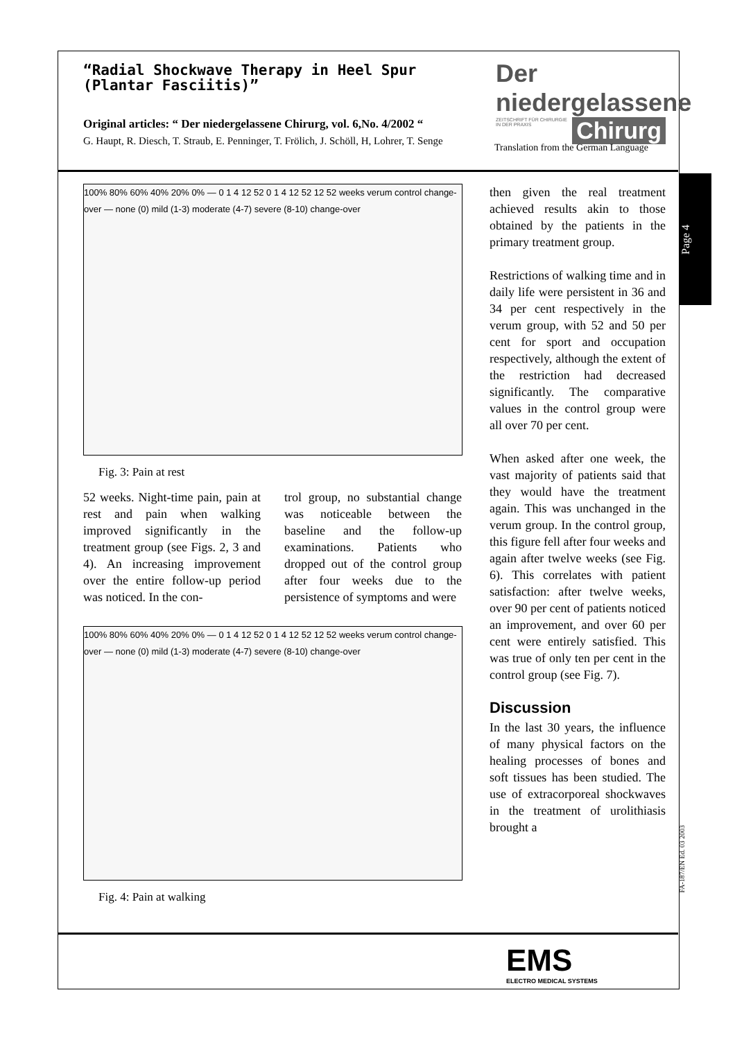“Radial Shockwave Therapy in Heel Spur
(Plantar Fasciitis)”
Original articles: “ Der niedergelassene Chirurg, vol. 6,No. 4/2002 “
G. Haupt, R. Diesch, T. Straub, E. Penninger, T. Frölich, J. Schöll, H, Lohrer, T. Senge
Der niedergelassene
Chirurg
ZEITSCHRIFT FÜR CHIRURGIE IN DER PRAXIS
Translation from the German Language
Page 4
100% 80% 60% 40% 20% 0% — 0 1 4 12 52 0 1 4 12 52 12 52 weeks verum control change-over — none (0) mild (1-3) moderate (4-7) severe (8-10) change-over
Fig. 3: Pain at rest
52 weeks. Night-time pain, pain at rest and pain when walking improved significantly in the treatment group (see Figs. 2, 3 and 4). An increasing improvement over the entire follow-up period was noticed. In the con-
trol group, no substantial change was noticeable between the baseline and the follow-up examinations. Patients who dropped out of the control group after four weeks due to the persistence of symptoms and were
100% 80% 60% 40% 20% 0% — 0 1 4 12 52 0 1 4 12 52 12 52 weeks verum control change-over — none (0) mild (1-3) moderate (4-7) severe (8-10) change-over
Fig. 4: Pain at walking
then given the real treatment achieved results akin to those obtained by the patients in the primary treatment group.
Restrictions of walking time and in daily life were persistent in 36 and 34 per cent respectively in the verum group, with 52 and 50 per cent for sport and occupation respectively, although the extent of the restriction had decreased significantly. The comparative values in the control group were all over 70 per cent.
When asked after one week, the vast majority of patients said that they would have the treatment again. This was unchanged in the verum group. In the control group, this figure fell after four weeks and again after twelve weeks (see Fig. 6). This correlates with patient satisfaction: after twelve weeks, over 90 per cent of patients noticed an improvement, and over 60 per cent were entirely satisfied. This was true of only ten per cent in the control group (see Fig. 7).
Discussion
In the last 30 years, the influence of many physical factors on the healing processes of bones and soft tissues has been studied. The use of extracorporeal shockwaves in the treatment of urolithiasis brought a
FA-187/EN Ed. 03 2003
EMS
ELECTRO MEDICAL SYSTEMS